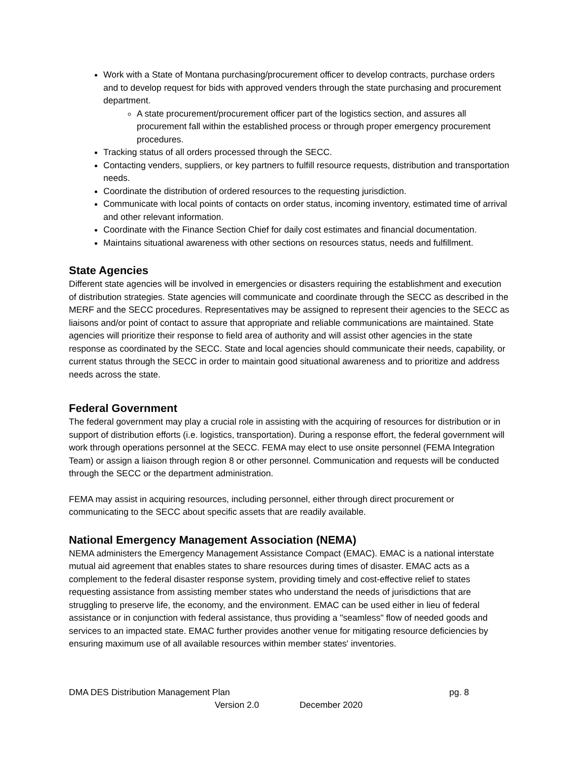Work with a State of Montana purchasing/procurement officer to develop contracts, purchase orders and to develop request for bids with approved venders through the state purchasing and procurement department.
A state procurement/procurement officer part of the logistics section, and assures all procurement fall within the established process or through proper emergency procurement procedures.
Tracking status of all orders processed through the SECC.
Contacting venders, suppliers, or key partners to fulfill resource requests, distribution and transportation needs.
Coordinate the distribution of ordered resources to the requesting jurisdiction.
Communicate with local points of contacts on order status, incoming inventory, estimated time of arrival and other relevant information.
Coordinate with the Finance Section Chief for daily cost estimates and financial documentation.
Maintains situational awareness with other sections on resources status, needs and fulfillment.
State Agencies
Different state agencies will be involved in emergencies or disasters requiring the establishment and execution of distribution strategies. State agencies will communicate and coordinate through the SECC as described in the MERF and the SECC procedures. Representatives may be assigned to represent their agencies to the SECC as liaisons and/or point of contact to assure that appropriate and reliable communications are maintained. State agencies will prioritize their response to field area of authority and will assist other agencies in the state response as coordinated by the SECC. State and local agencies should communicate their needs, capability, or current status through the SECC in order to maintain good situational awareness and to prioritize and address needs across the state.
Federal Government
The federal government may play a crucial role in assisting with the acquiring of resources for distribution or in support of distribution efforts (i.e. logistics, transportation). During a response effort, the federal government will work through operations personnel at the SECC. FEMA may elect to use onsite personnel (FEMA Integration Team) or assign a liaison through region 8 or other personnel. Communication and requests will be conducted through the SECC or the department administration.
FEMA may assist in acquiring resources, including personnel, either through direct procurement or communicating to the SECC about specific assets that are readily available.
National Emergency Management Association (NEMA)
NEMA administers the Emergency Management Assistance Compact (EMAC). EMAC is a national interstate mutual aid agreement that enables states to share resources during times of disaster. EMAC acts as a complement to the federal disaster response system, providing timely and cost-effective relief to states requesting assistance from assisting member states who understand the needs of jurisdictions that are struggling to preserve life, the economy, and the environment. EMAC can be used either in lieu of federal assistance or in conjunction with federal assistance, thus providing a "seamless" flow of needed goods and services to an impacted state. EMAC further provides another venue for mitigating resource deficiencies by ensuring maximum use of all available resources within member states' inventories.
DMA DES Distribution Management Plan pg. 8
Version 2.0 December 2020